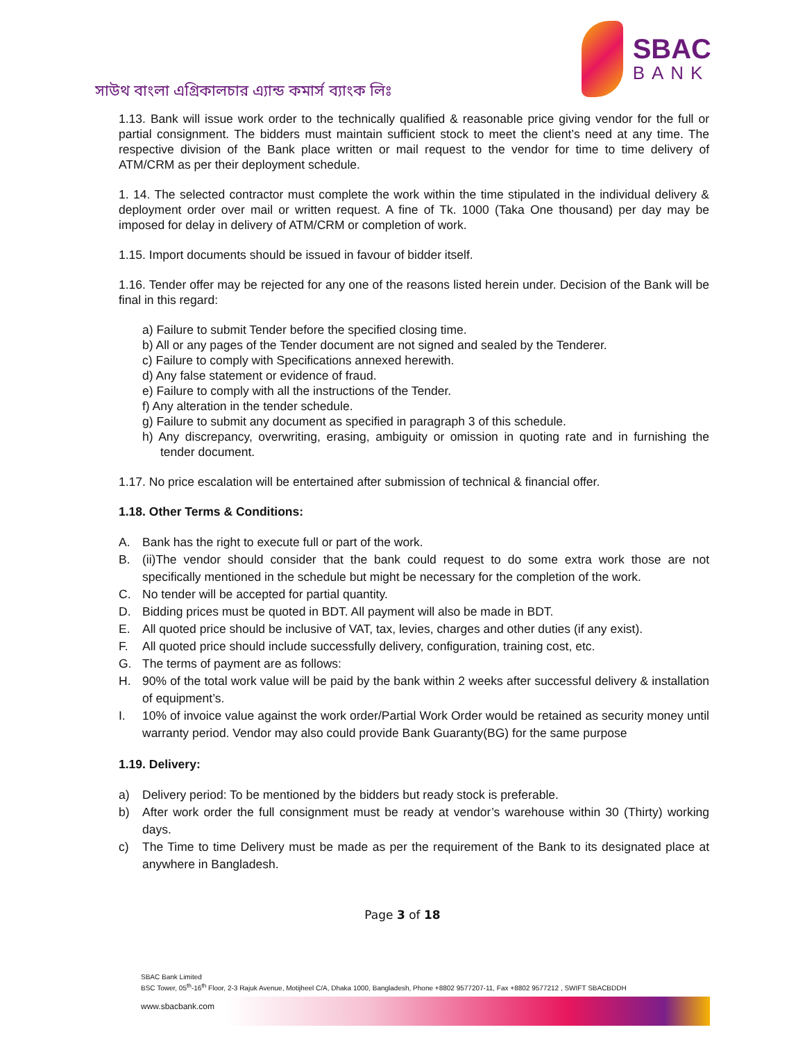সাউথ বাংলা এগ্রিকালচার এ্যান্ড কমার্স ব্যাংক লিঃ
SBAC
BANK
1.13. Bank will issue work order to the technically qualified & reasonable price giving vendor for the full or partial consignment. The bidders must maintain sufficient stock to meet the client’s need at any time. The respective division of the Bank place written or mail request to the vendor for time to time delivery of ATM/CRM as per their deployment schedule.
1. 14. The selected contractor must complete the work within the time stipulated in the individual delivery & deployment order over mail or written request. A fine of Tk. 1000 (Taka One thousand) per day may be imposed for delay in delivery of ATM/CRM or completion of work.
1.15. Import documents should be issued in favour of bidder itself.
1.16. Tender offer may be rejected for any one of the reasons listed herein under. Decision of the Bank will be final in this regard:
a) Failure to submit Tender before the specified closing time.
b) All or any pages of the Tender document are not signed and sealed by the Tenderer.
c) Failure to comply with Specifications annexed herewith.
d) Any false statement or evidence of fraud.
e) Failure to comply with all the instructions of the Tender.
f) Any alteration in the tender schedule.
g) Failure to submit any document as specified in paragraph 3 of this schedule.
h) Any discrepancy, overwriting, erasing, ambiguity or omission in quoting rate and in furnishing the tender document.
1.17. No price escalation will be entertained after submission of technical & financial offer.
1.18. Other Terms & Conditions:
A. Bank has the right to execute full or part of the work.
B. (ii)The vendor should consider that the bank could request to do some extra work those are not specifically mentioned in the schedule but might be necessary for the completion of the work.
C. No tender will be accepted for partial quantity.
D. Bidding prices must be quoted in BDT. All payment will also be made in BDT.
E. All quoted price should be inclusive of VAT, tax, levies, charges and other duties (if any exist).
F. All quoted price should include successfully delivery, configuration, training cost, etc.
G. The terms of payment are as follows:
H. 90% of the total work value will be paid by the bank within 2 weeks after successful delivery & installation of equipment’s.
I. 10% of invoice value against the work order/Partial Work Order would be retained as security money until warranty period. Vendor may also could provide Bank Guaranty(BG) for the same purpose
1.19. Delivery:
a) Delivery period: To be mentioned by the bidders but ready stock is preferable.
b) After work order the full consignment must be ready at vendor’s warehouse within 30 (Thirty) working days.
c) The Time to time Delivery must be made as per the requirement of the Bank to its designated place at anywhere in Bangladesh.
Page 3 of 18
SBAC Bank Limited
BSC Tower, 05<sup>th</sup>-16<sup>th</sup> Floor, 2-3 Rajuk Avenue, Motijheel C/A, Dhaka 1000, Bangladesh, Phone +8802 9577207-11, Fax +8802 9577212 , SWIFT SBACBDDH
www.sbacbank.com